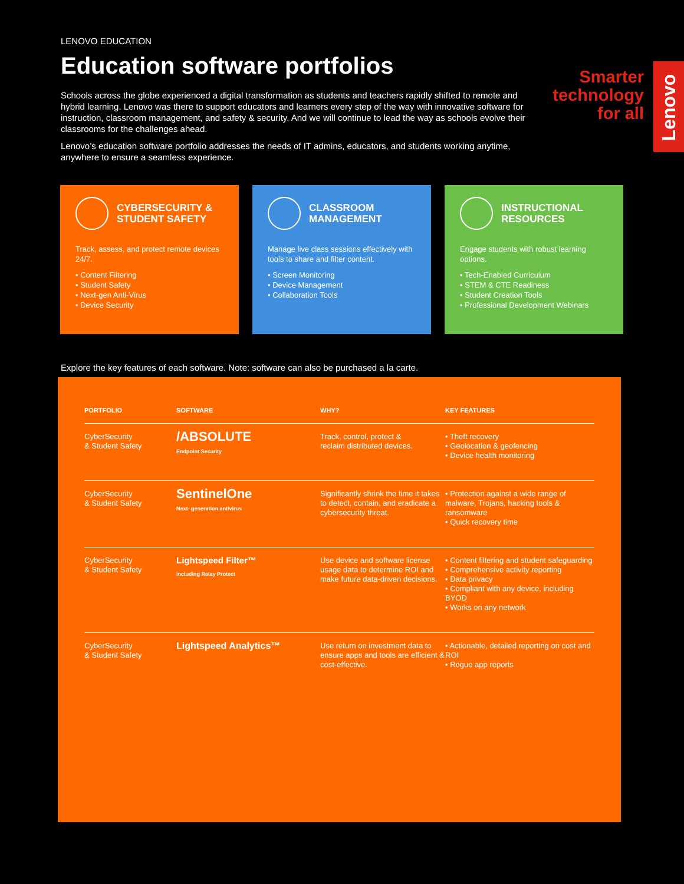Lenovo
Smarter
technology
for all
LENOVO EDUCATION
Education software portfolios
Schools across the globe experienced a digital transformation as students and teachers rapidly shifted to remote and hybrid learning. Lenovo was there to support educators and learners every step of the way with innovative software for instruction, classroom management, and safety & security. And we will continue to lead the way as schools evolve their classrooms for the challenges ahead.
Lenovo’s education software portfolio addresses the needs of IT admins, educators, and students working anytime, anywhere to ensure a seamless experience.
CYBERSECURITY &
STUDENT SAFETY
Track, assess, and protect remote devices 24/7.
• Content Filtering
• Student Safety
• Next-gen Anti-Virus
• Device Security
CLASSROOM
MANAGEMENT
Manage live class sessions effectively with tools to share and filter content.
• Screen Monitoring
• Device Management
• Collaboration Tools
INSTRUCTIONAL
RESOURCES
Engage students with robust learning options.
• Tech-Enabled Curriculum
• STEM & CTE Readiness
• Student Creation Tools
• Professional Development Webinars
Explore the key features of each software. Note: software can also be purchased a la carte.
| PORTFOLIO | SOFTWARE | WHY? | KEY FEATURES |
| --- | --- | --- | --- |
| CyberSecurity & Student Safety | /ABSOLUTE Endpoint Security | Track, control, protect & reclaim distributed devices. | • Theft recovery • Geolocation & geofencing • Device health monitoring |
| CyberSecurity & Student Safety | SentinelOne Next- generation antivirus | Significantly shrink the time it takes to detect, contain, and eradicate a cybersecurity threat. | • Protection against a wide range of malware, Trojans, hacking tools & ransomware • Quick recovery time |
| CyberSecurity & Student Safety | Lightspeed Filter™ including Relay Protect | Use device and software license usage data to determine ROI and make future data-driven decisions. | • Content filtering and student safeguarding • Comprehensive activity reporting • Data privacy • Compliant with any device, including BYOD • Works on any network |
| CyberSecurity & Student Safety | Lightspeed Analytics™ | Use return on investment data to ensure apps and tools are efficient & cost-effective. | • Actionable, detailed reporting on cost and ROI • Rogue app reports |